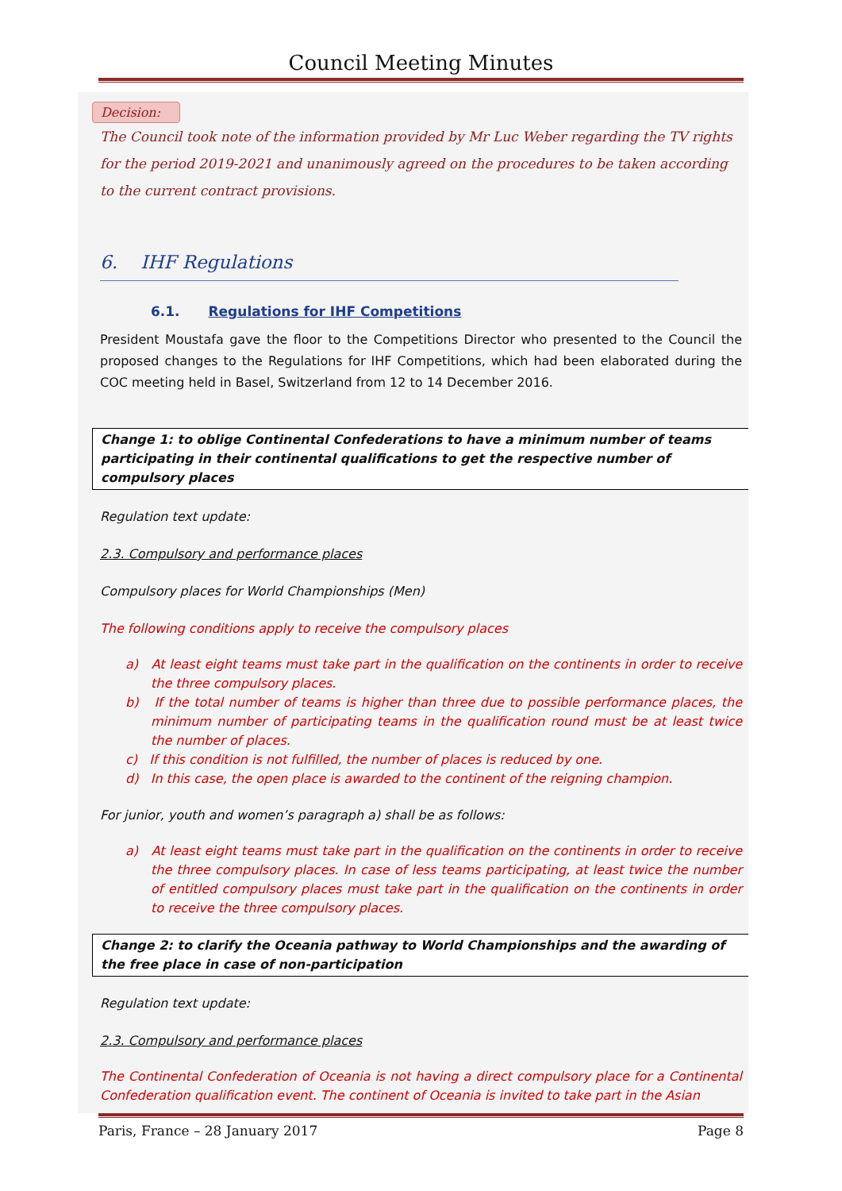Council Meeting Minutes
Decision:
The Council took note of the information provided by Mr Luc Weber regarding the TV rights for the period 2019-2021 and unanimously agreed on the procedures to be taken according to the current contract provisions.
6. IHF Regulations
6.1. Regulations for IHF Competitions
President Moustafa gave the floor to the Competitions Director who presented to the Council the proposed changes to the Regulations for IHF Competitions, which had been elaborated during the COC meeting held in Basel, Switzerland from 12 to 14 December 2016.
Change 1: to oblige Continental Confederations to have a minimum number of teams participating in their continental qualifications to get the respective number of compulsory places
Regulation text update:
2.3. Compulsory and performance places
Compulsory places for World Championships (Men)
The following conditions apply to receive the compulsory places
a) At least eight teams must take part in the qualification on the continents in order to receive the three compulsory places.
b) If the total number of teams is higher than three due to possible performance places, the minimum number of participating teams in the qualification round must be at least twice the number of places.
c) If this condition is not fulfilled, the number of places is reduced by one.
d) In this case, the open place is awarded to the continent of the reigning champion.
For junior, youth and women’s paragraph a) shall be as follows:
a) At least eight teams must take part in the qualification on the continents in order to receive the three compulsory places. In case of less teams participating, at least twice the number of entitled compulsory places must take part in the qualification on the continents in order to receive the three compulsory places.
Change 2: to clarify the Oceania pathway to World Championships and the awarding of the free place in case of non-participation
Regulation text update:
2.3. Compulsory and performance places
The Continental Confederation of Oceania is not having a direct compulsory place for a Continental Confederation qualification event. The continent of Oceania is invited to take part in the Asian
Paris, France – 28 January 2017 Page 8